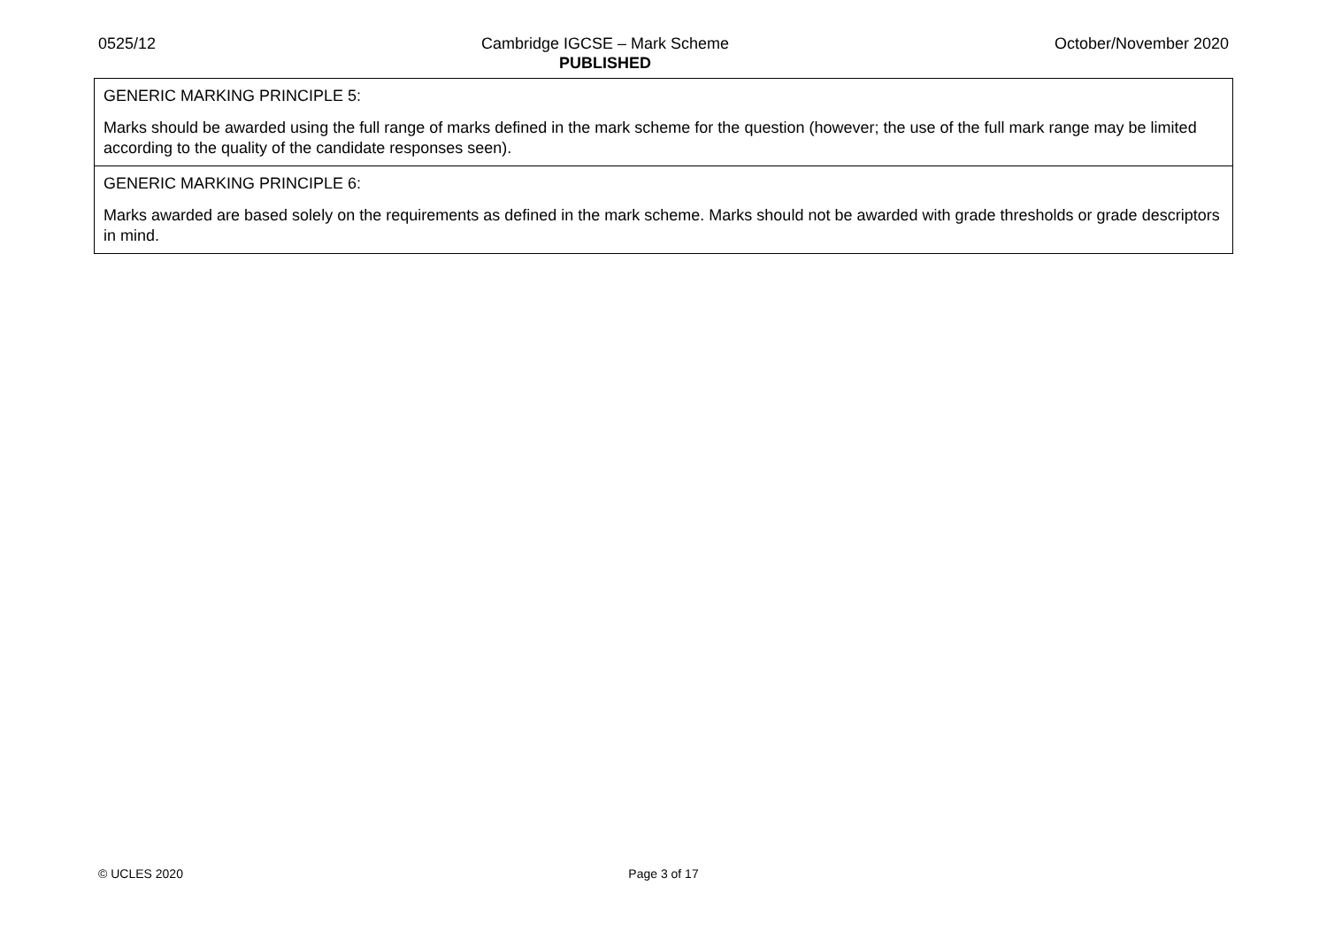0525/12 Cambridge IGCSE – Mark Scheme
PUBLISHED
October/November 2020
| GENERIC MARKING PRINCIPLE 5: Marks should be awarded using the full range of marks defined in the mark scheme for the question (however; the use of the full mark range may be limited according to the quality of the candidate responses seen). |
| GENERIC MARKING PRINCIPLE 6: Marks awarded are based solely on the requirements as defined in the mark scheme. Marks should not be awarded with grade thresholds or grade descriptors in mind. |
© UCLES 2020 Page 3 of 17